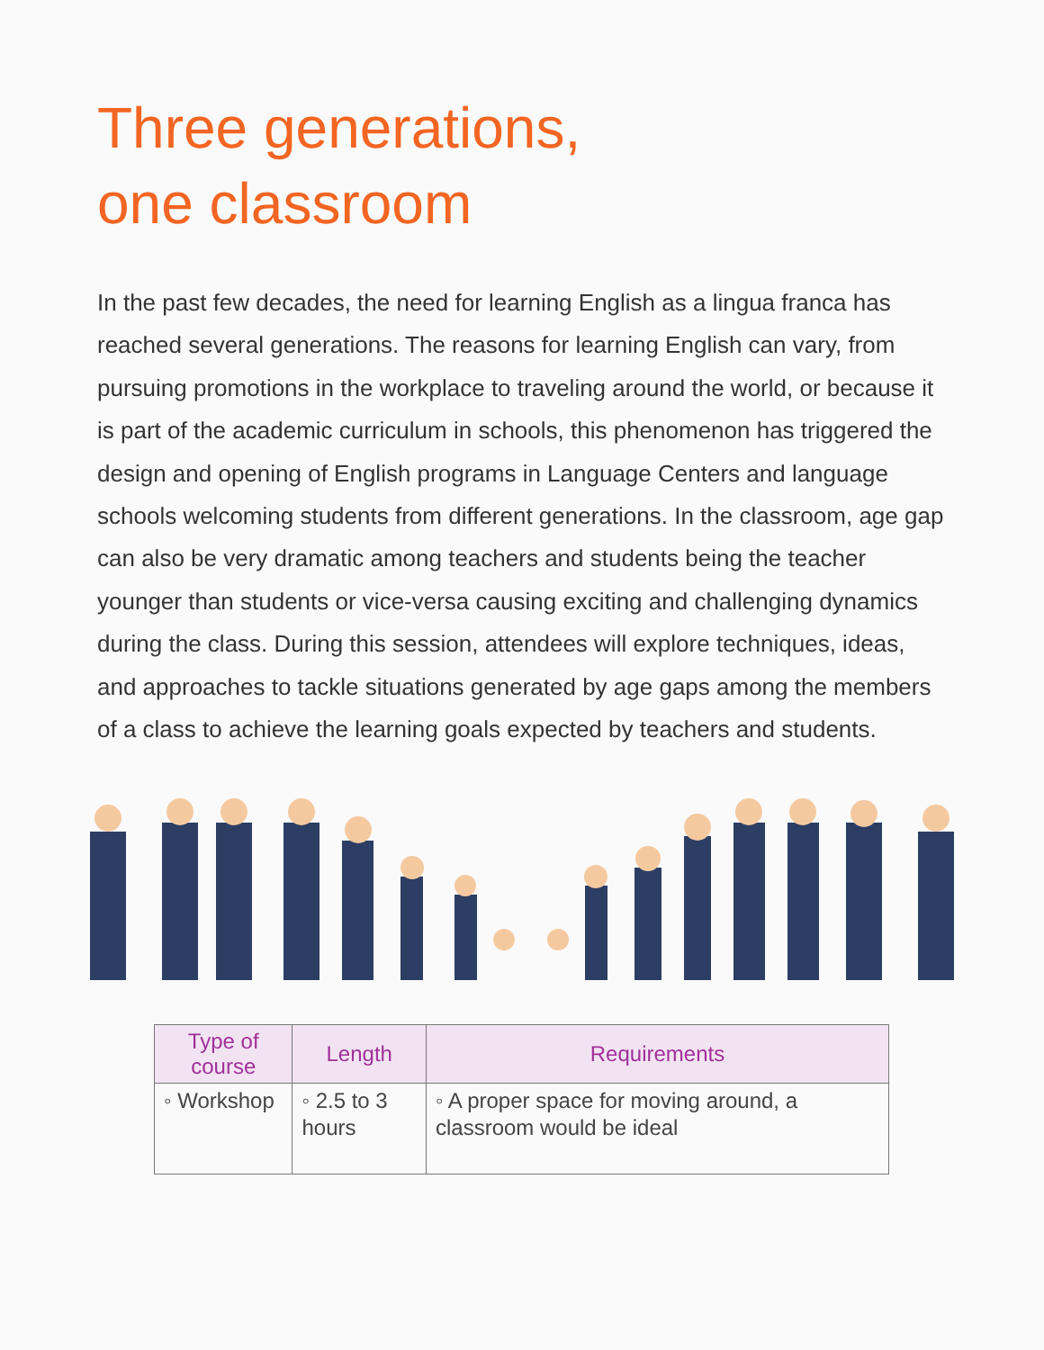Three generations,
one classroom
In the past few decades, the need for learning English as a lingua franca has reached several generations. The reasons for learning English can vary, from pursuing promotions in the workplace to traveling around the world, or because it is part of the academic curriculum in schools, this phenomenon has triggered the design and opening of English programs in Language Centers and language schools welcoming students from different generations. In the classroom, age gap can also be very dramatic among teachers and students being the teacher younger than students or vice-versa causing exciting and challenging dynamics during the class. During this session, attendees will explore techniques, ideas, and approaches to tackle situations generated by age gaps among the members of a class to achieve the learning goals expected by teachers and students.
| Type of course | Length | Requirements |
| --- | --- | --- |
| ◦ Workshop | ◦ 2.5 to 3 hours | ◦ A proper space for moving around, a classroom would be ideal |